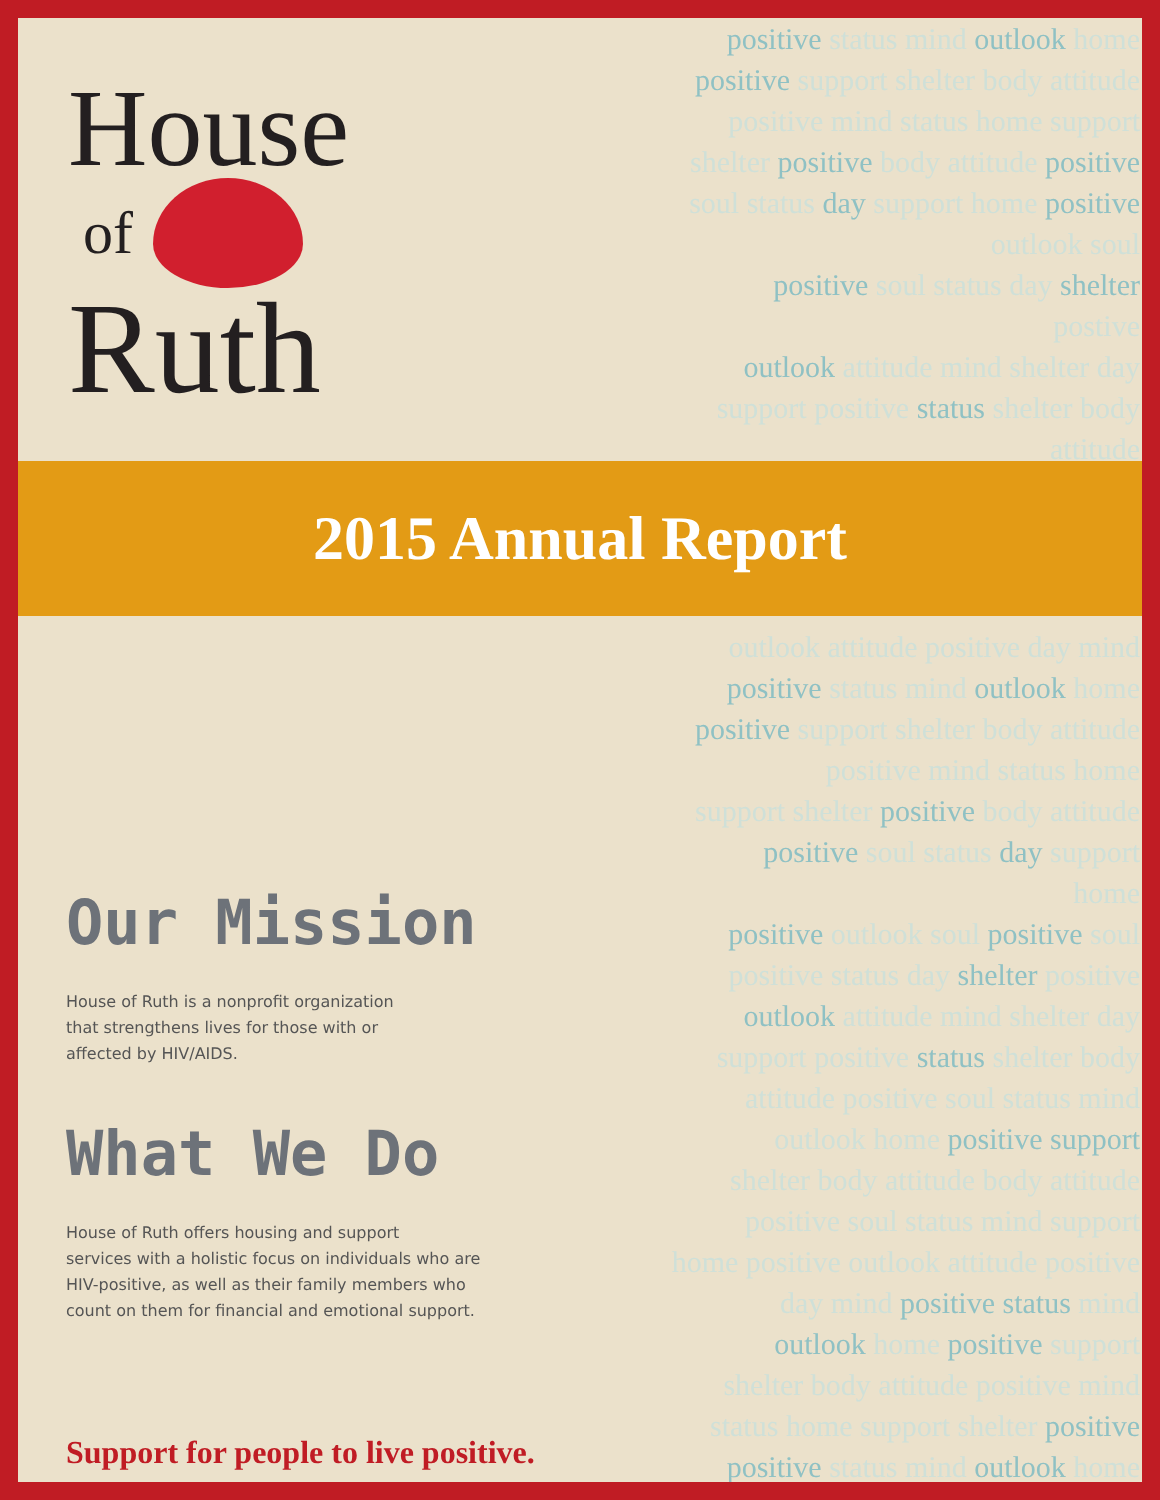House
of
Ruth
positive status mind outlook home
positive support shelter body attitude
positive mind status home support
shelter positive body attitude positive
soul status day support home positive
outlook soul
positive soul status day shelter
postive
outlook attitude mind shelter day
support positive status shelter body
attitude
2015 Annual Report
Our Mission
House of Ruth is a nonprofit organization
that strengthens lives for those with or
affected by HIV/AIDS.
What We Do
House of Ruth offers housing and support
services with a holistic focus on individuals who are
HIV-positive, as well as their family members who
count on them for financial and emotional support.
Support for people to live positive.
outlook attitude positive day mind
positive status mind outlook home
positive support shelter body attitude
positive mind status home
support shelter positive body attitude
positive soul status day support
home
positive outlook soul positive soul
positive status day shelter positive
outlook attitude mind shelter day
support positive status shelter body
attitude positive soul status mind
outlook home positive support
shelter body attitude body attitude
positive soul status mind support
home positive outlook attitude positive
day mind positive status mind
outlook home positive support
shelter body attitude positive mind
status home support shelter positive
positive status mind outlook home